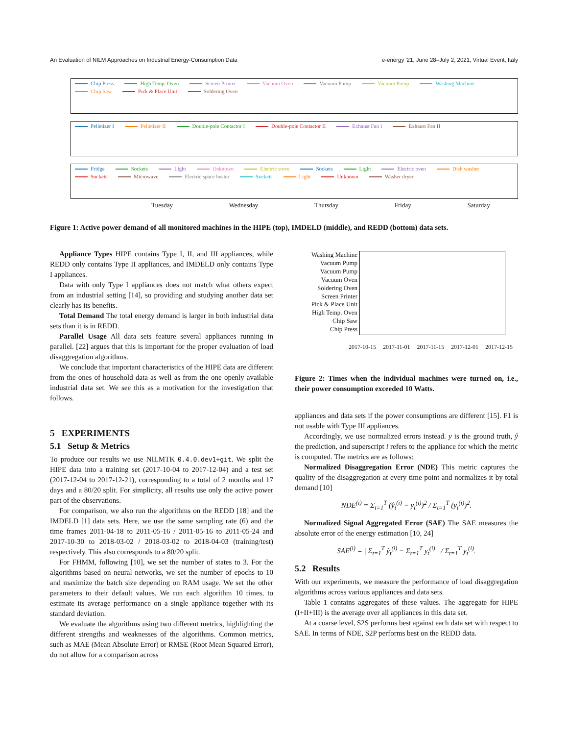An Evaluation of NILM Approaches on Industrial Energy-Consumption Data e-energy '21, June 28–July 2, 2021, Virtual Event, Italy
Chip Press High Temp. Oven Screen Printer Vacuum Oven Vacuum Pump Vacuum Pump Washing Machine Chip Saw Pick & Place Unit Soldering Oven
Pelletizer I Pelletizer II Double-pole Contactor I Double-pole Contactor II Exhaust Fan I Exhaust Fan II
Fridge Sockets Light Unknown Electric stove Sockets Light Electric oven Dish washer Sockets Microwave Electric space heater Sockets Light Unknown Washer dryer
Tuesday Wednesday Thursday Friday Saturday
Figure 1: Active power demand of all monitored machines in the HIPE (top), IMDELD (middle), and REDD (bottom) data sets.
Appliance Types HIPE contains Type I, II, and III appliances, while REDD only contains Type II appliances, and IMDELD only contains Type I appliances.
Data with only Type I appliances does not match what others expect from an industrial setting [14], so providing and studying another data set clearly has its benefits.
Total Demand The total energy demand is larger in both industrial data sets than it is in REDD.
Parallel Usage All data sets feature several appliances running in parallel. [22] argues that this is important for the proper evaluation of load disaggregation algorithms.
We conclude that important characteristics of the HIPE data are different from the ones of household data as well as from the one openly available industrial data set. We see this as a motivation for the investigation that follows.
5 EXPERIMENTS
5.1 Setup & Metrics
To produce our results we use NILMTK 0.4.0.dev1+git. We split the HIPE data into a training set (2017-10-04 to 2017-12-04) and a test set (2017-12-04 to 2017-12-21), corresponding to a total of 2 months and 17 days and a 80/20 split. For simplicity, all results use only the active power part of the observations.
For comparison, we also run the algorithms on the REDD [18] and the IMDELD [1] data sets. Here, we use the same sampling rate (6) and the time frames 2011-04-18 to 2011-05-16 / 2011-05-16 to 2011-05-24 and 2017-10-30 to 2018-03-02 / 2018-03-02 to 2018-04-03 (training/test) respectively. This also corresponds to a 80/20 split.
For FHMM, following [10], we set the number of states to 3. For the algorithms based on neural networks, we set the number of epochs to 10 and maximize the batch size depending on RAM usage. We set the other parameters to their default values. We run each algorithm 10 times, to estimate its average performance on a single appliance together with its standard deviation.
We evaluate the algorithms using two different metrics, highlighting the different strengths and weaknesses of the algorithms. Common metrics, such as MAE (Mean Absolute Error) or RMSE (Root Mean Squared Error), do not allow for a comparison across
Washing Machine
Vacuum Pump
Vacuum Pump
Vacuum Oven
Soldering Oven
Screen Printer
Pick & Place Unit
High Temp. Oven
Chip Saw
Chip Press
2017-10-15 2017-11-01 2017-11-15 2017-12-01 2017-12-15
Figure 2: Times when the individual machines were turned on, i.e., their power consumption exceeded 10 Watts.
appliances and data sets if the power consumptions are different [15]. F1 is not usable with Type III appliances.
Accordingly, we use normalized errors instead. y is the ground truth, ŷ the prediction, and superscript i refers to the appliance for which the metric is computed. The metrics are as follows:
Normalized Disaggregation Error (NDE) This metric captures the quality of the disaggregation at every time point and normalizes it by total demand [10]
NDE<sup>(i)</sup> = Σ<sub>t=1</sub><sup>T</sup> (ŷ<sub>t</sub><sup>(i)</sup> − y<sub>t</sub><sup>(i)</sup>)<sup>2</sup> / Σ<sub>t=1</sub><sup>T</sup> (y<sub>t</sub><sup>(i)</sup>)<sup>2</sup>.
Normalized Signal Aggregated Error (SAE) The SAE measures the absolute error of the energy estimation [10, 24]
SAE<sup>(i)</sup> = | Σ<sub>t=1</sub><sup>T</sup> ŷ<sub>t</sub><sup>(i)</sup> − Σ<sub>t=1</sub><sup>T</sup> y<sub>t</sub><sup>(i)</sup> | / Σ<sub>t=1</sub><sup>T</sup> y<sub>t</sub><sup>(i)</sup>.
5.2 Results
With our experiments, we measure the performance of load disaggregation algorithms across various appliances and data sets.
Table 1 contains aggregates of these values. The aggregate for HIPE (I+II+III) is the average over all appliances in this data set.
At a coarse level, S2S performs best against each data set with respect to SAE. In terms of NDE, S2P performs best on the REDD data.